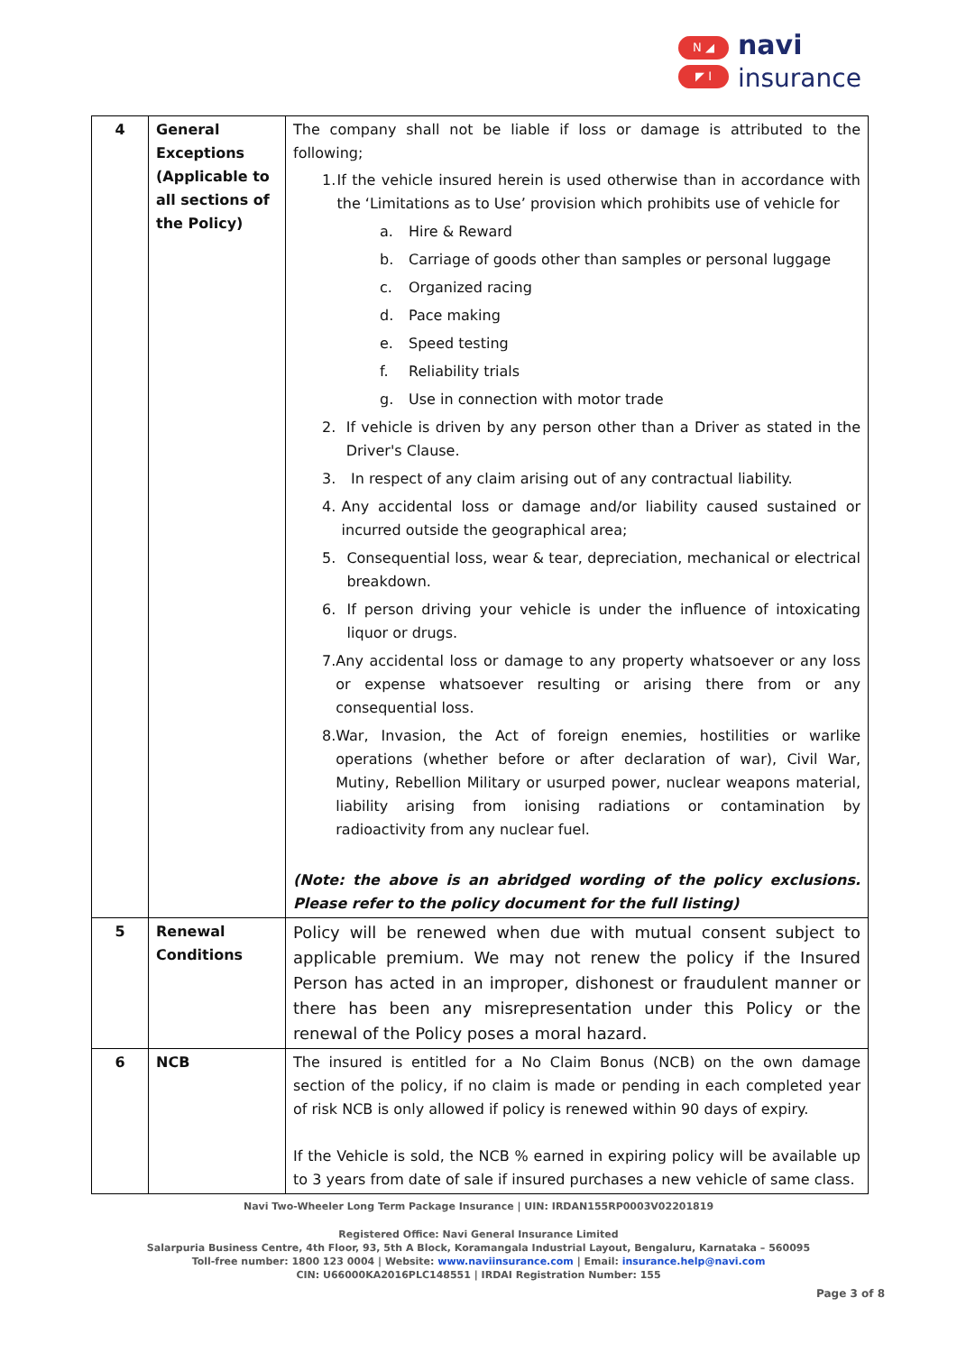N ◢
◤ I
navi
insurance
| 4 | General Exceptions (Applicable to all sections of the Policy) | The company shall not be liable if loss or damage is attributed to the following; 1. If the vehicle insured herein is used otherwise than in accordance with the ‘Limitations as to Use’ provision which prohibits use of vehicle for a. Hire & Reward b. Carriage of goods other than samples or personal luggage c. Organized racing d. Pace making e. Speed testing f. Reliability trials g. Use in connection with motor trade 2. If vehicle is driven by any person other than a Driver as stated in the Driver's Clause. 3. In respect of any claim arising out of any contractual liability. 4. Any accidental loss or damage and/or liability caused sustained or incurred outside the geographical area; 5. Consequential loss, wear & tear, depreciation, mechanical or electrical breakdown. 6. If person driving your vehicle is under the influence of intoxicating liquor or drugs. 7. Any accidental loss or damage to any property whatsoever or any loss or expense whatsoever resulting or arising there from or any consequential loss. 8. War, Invasion, the Act of foreign enemies, hostilities or warlike operations (whether before or after declaration of war), Civil War, Mutiny, Rebellion Military or usurped power, nuclear weapons material, liability arising from ionising radiations or contamination by radioactivity from any nuclear fuel. (Note: the above is an abridged wording of the policy exclusions. Please refer to the policy document for the full listing) |
| 5 | Renewal Conditions | Policy will be renewed when due with mutual consent subject to applicable premium. We may not renew the policy if the Insured Person has acted in an improper, dishonest or fraudulent manner or there has been any misrepresentation under this Policy or the renewal of the Policy poses a moral hazard. |
| 6 | NCB | The insured is entitled for a No Claim Bonus (NCB) on the own damage section of the policy, if no claim is made or pending in each completed year of risk NCB is only allowed if policy is renewed within 90 days of expiry. If the Vehicle is sold, the NCB % earned in expiring policy will be available up to 3 years from date of sale if insured purchases a new vehicle of same class. |
Navi Two-Wheeler Long Term Package Insurance | UIN: IRDAN155RP0003V02201819
Registered Office: Navi General Insurance Limited
Salarpuria Business Centre, 4th Floor, 93, 5th A Block, Koramangala Industrial Layout, Bengaluru, Karnataka – 560095
Toll-free number: 1800 123 0004 | Website: www.naviinsurance.com | Email: insurance.help@navi.com
CIN: U66000KA2016PLC148551 | IRDAI Registration Number: 155
Page 3 of 8